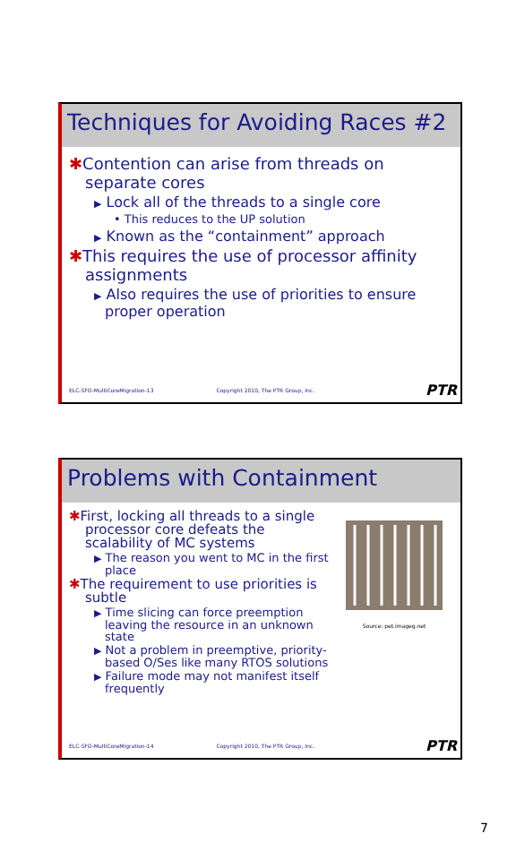Techniques for Avoiding Races #2
✱Contention can arise from threads on separate cores
▶ Lock all of the threads to a single core
• This reduces to the UP solution
▶ Known as the “containment” approach
✱This requires the use of processor affinity assignments
▶ Also requires the use of priorities to ensure proper operation
ELC-SFO-MultiCoreMigration-13 Copyright 2010, The PTR Group, Inc. PTR
Problems with Containment
✱First, locking all threads to a single processor core defeats the scalability of MC systems
▶ The reason you went to MC in the first place
✱The requirement to use priorities is subtle
▶ Time slicing can force preemption leaving the resource in an unknown state
▶ Not a problem in preemptive, priority-based O/Ses like many RTOS solutions
▶ Failure mode may not manifest itself frequently
Source: pet.imageg.net
ELC-SFO-MultiCoreMigration-14 Copyright 2010, The PTR Group, Inc. PTR
7